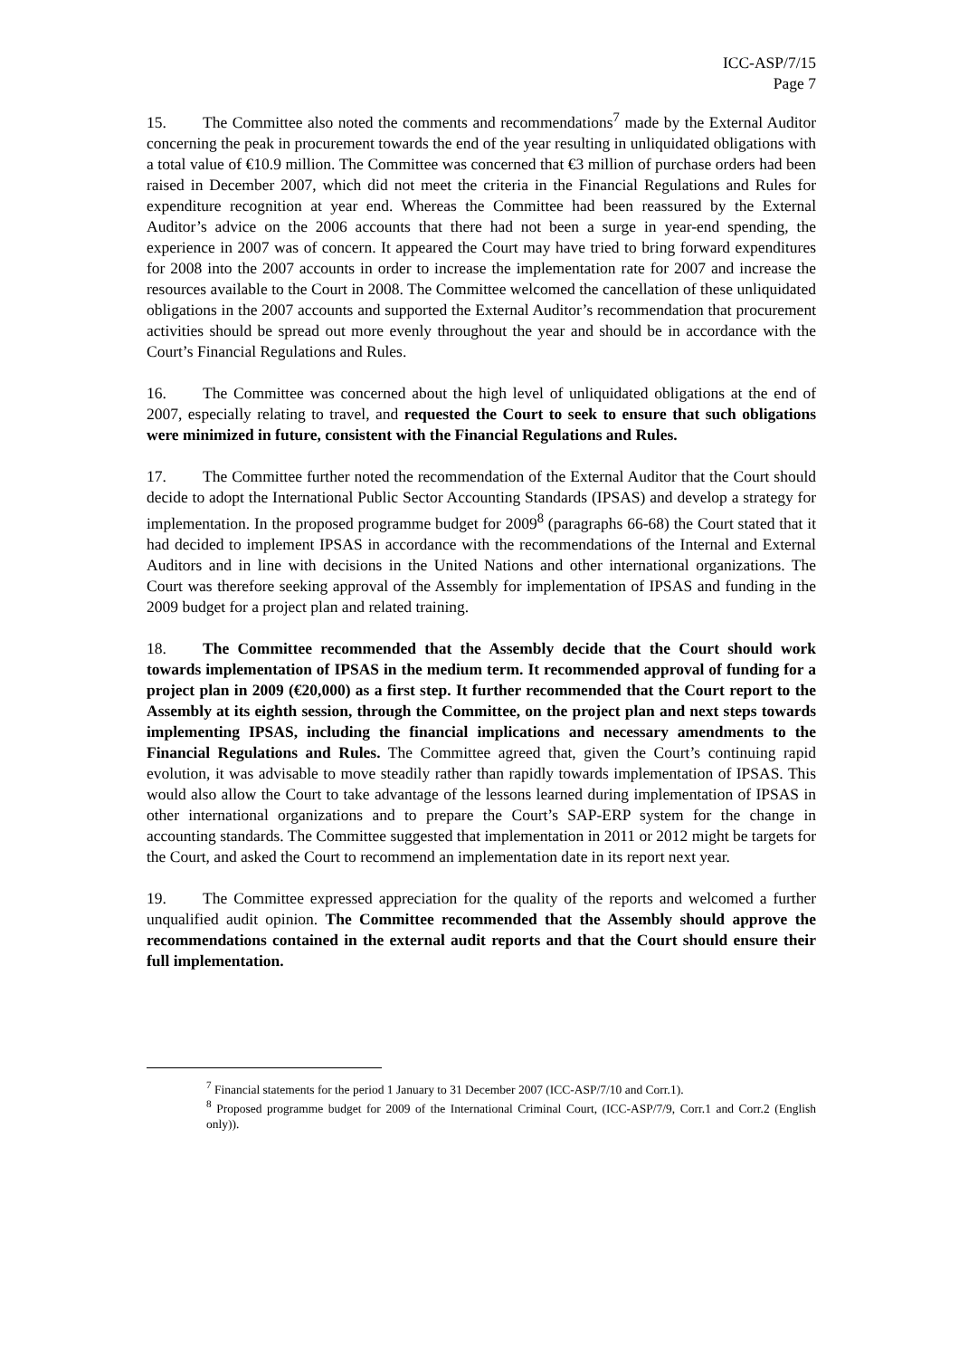ICC-ASP/7/15
Page 7
15. The Committee also noted the comments and recommendations<sup>7</sup> made by the External Auditor concerning the peak in procurement towards the end of the year resulting in unliquidated obligations with a total value of €10.9 million. The Committee was concerned that €3 million of purchase orders had been raised in December 2007, which did not meet the criteria in the Financial Regulations and Rules for expenditure recognition at year end. Whereas the Committee had been reassured by the External Auditor’s advice on the 2006 accounts that there had not been a surge in year-end spending, the experience in 2007 was of concern. It appeared the Court may have tried to bring forward expenditures for 2008 into the 2007 accounts in order to increase the implementation rate for 2007 and increase the resources available to the Court in 2008. The Committee welcomed the cancellation of these unliquidated obligations in the 2007 accounts and supported the External Auditor’s recommendation that procurement activities should be spread out more evenly throughout the year and should be in accordance with the Court’s Financial Regulations and Rules.
16. The Committee was concerned about the high level of unliquidated obligations at the end of 2007, especially relating to travel, and requested the Court to seek to ensure that such obligations were minimized in future, consistent with the Financial Regulations and Rules.
17. The Committee further noted the recommendation of the External Auditor that the Court should decide to adopt the International Public Sector Accounting Standards (IPSAS) and develop a strategy for implementation. In the proposed programme budget for 2009<sup>8</sup> (paragraphs 66-68) the Court stated that it had decided to implement IPSAS in accordance with the recommendations of the Internal and External Auditors and in line with decisions in the United Nations and other international organizations. The Court was therefore seeking approval of the Assembly for implementation of IPSAS and funding in the 2009 budget for a project plan and related training.
18. The Committee recommended that the Assembly decide that the Court should work towards implementation of IPSAS in the medium term. It recommended approval of funding for a project plan in 2009 (€20,000) as a first step. It further recommended that the Court report to the Assembly at its eighth session, through the Committee, on the project plan and next steps towards implementing IPSAS, including the financial implications and necessary amendments to the Financial Regulations and Rules. The Committee agreed that, given the Court’s continuing rapid evolution, it was advisable to move steadily rather than rapidly towards implementation of IPSAS. This would also allow the Court to take advantage of the lessons learned during implementation of IPSAS in other international organizations and to prepare the Court’s SAP-ERP system for the change in accounting standards. The Committee suggested that implementation in 2011 or 2012 might be targets for the Court, and asked the Court to recommend an implementation date in its report next year.
19. The Committee expressed appreciation for the quality of the reports and welcomed a further unqualified audit opinion. The Committee recommended that the Assembly should approve the recommendations contained in the external audit reports and that the Court should ensure their full implementation.
<sup>7</sup> Financial statements for the period 1 January to 31 December 2007 (ICC-ASP/7/10 and Corr.1).
<sup>8</sup> Proposed programme budget for 2009 of the International Criminal Court, (ICC-ASP/7/9, Corr.1 and Corr.2 (English only)).